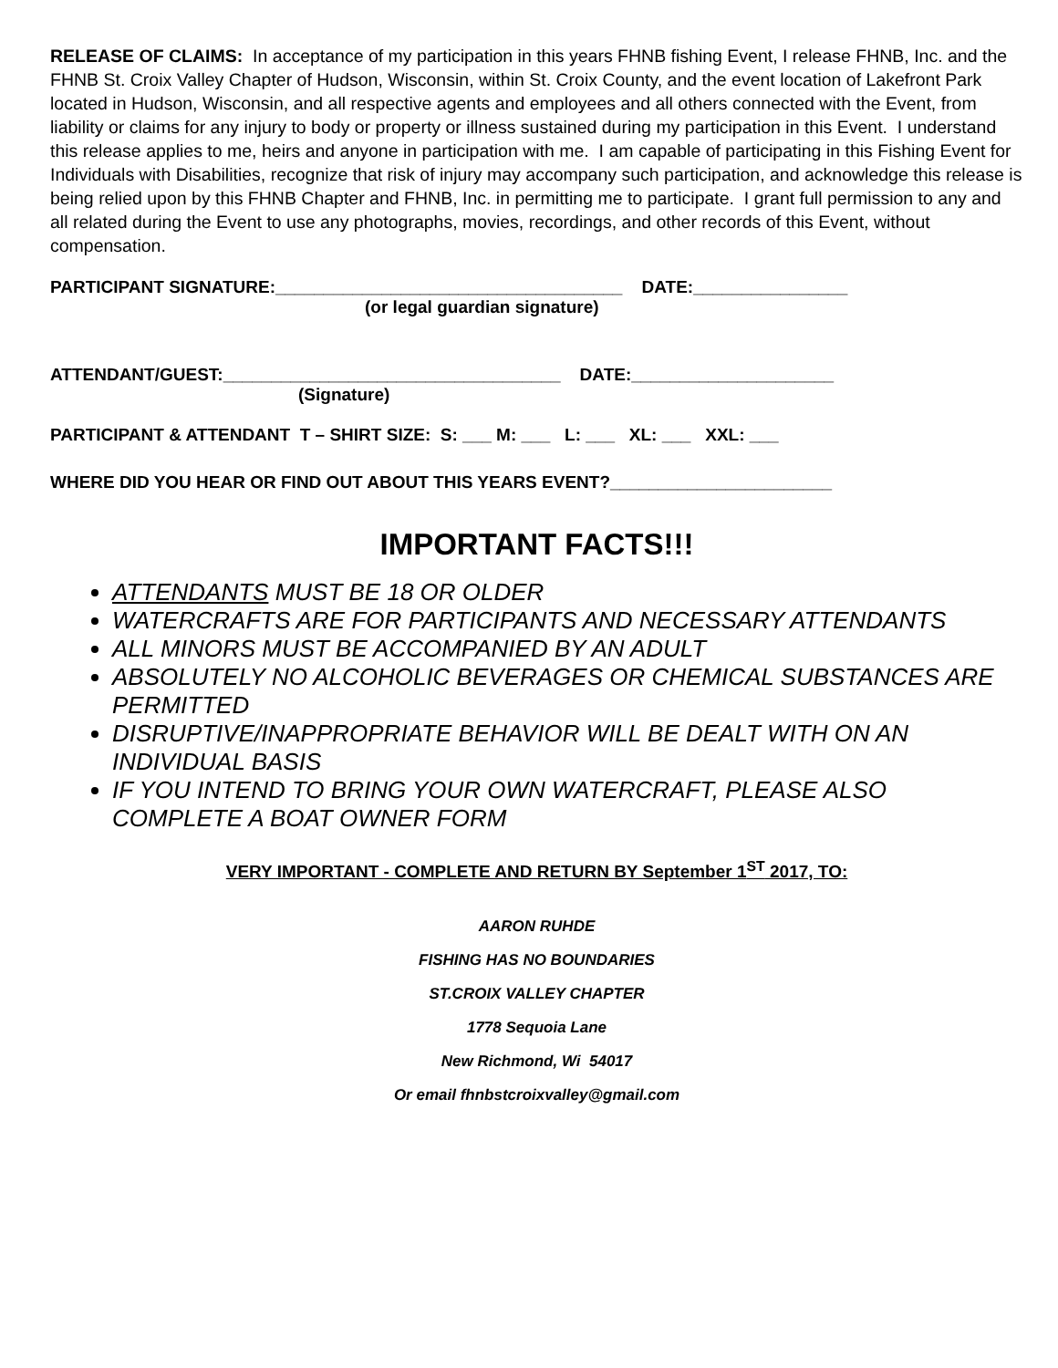RELEASE OF CLAIMS: In acceptance of my participation in this years FHNB fishing Event, I release FHNB, Inc. and the FHNB St. Croix Valley Chapter of Hudson, Wisconsin, within St. Croix County, and the event location of Lakefront Park located in Hudson, Wisconsin, and all respective agents and employees and all others connected with the Event, from liability or claims for any injury to body or property or illness sustained during my participation in this Event. I understand this release applies to me, heirs and anyone in participation with me. I am capable of participating in this Fishing Event for Individuals with Disabilities, recognize that risk of injury may accompany such participation, and acknowledge this release is being relied upon by this FHNB Chapter and FHNB, Inc. in permitting me to participate. I grant full permission to any and all related during the Event to use any photographs, movies, recordings, and other records of this Event, without compensation.
PARTICIPANT SIGNATURE:____________________________________ DATE:________________
(or legal guardian signature)
ATTENDANT/GUEST:___________________________________ DATE:_____________________
(Signature)
PARTICIPANT & ATTENDANT T – SHIRT SIZE: S: ___ M: ___ L: ___ XL: ___ XXL: ___
WHERE DID YOU HEAR OR FIND OUT ABOUT THIS YEARS EVENT?_______________________
IMPORTANT FACTS!!!
ATTENDANTS MUST BE 18 OR OLDER
WATERCRAFTS ARE FOR PARTICIPANTS AND NECESSARY ATTENDANTS
ALL MINORS MUST BE ACCOMPANIED BY AN ADULT
ABSOLUTELY NO ALCOHOLIC BEVERAGES OR CHEMICAL SUBSTANCES ARE PERMITTED
DISRUPTIVE/INAPPROPRIATE BEHAVIOR WILL BE DEALT WITH ON AN INDIVIDUAL BASIS
IF YOU INTEND TO BRING YOUR OWN WATERCRAFT, PLEASE ALSO COMPLETE A BOAT OWNER FORM
VERY IMPORTANT - COMPLETE AND RETURN BY September 1<sup>ST</sup> 2017, TO:
AARON RUHDE
FISHING HAS NO BOUNDARIES
ST.CROIX VALLEY CHAPTER
1778 Sequoia Lane
New Richmond, Wi 54017
Or email fhnbstcroixvalley@gmail.com